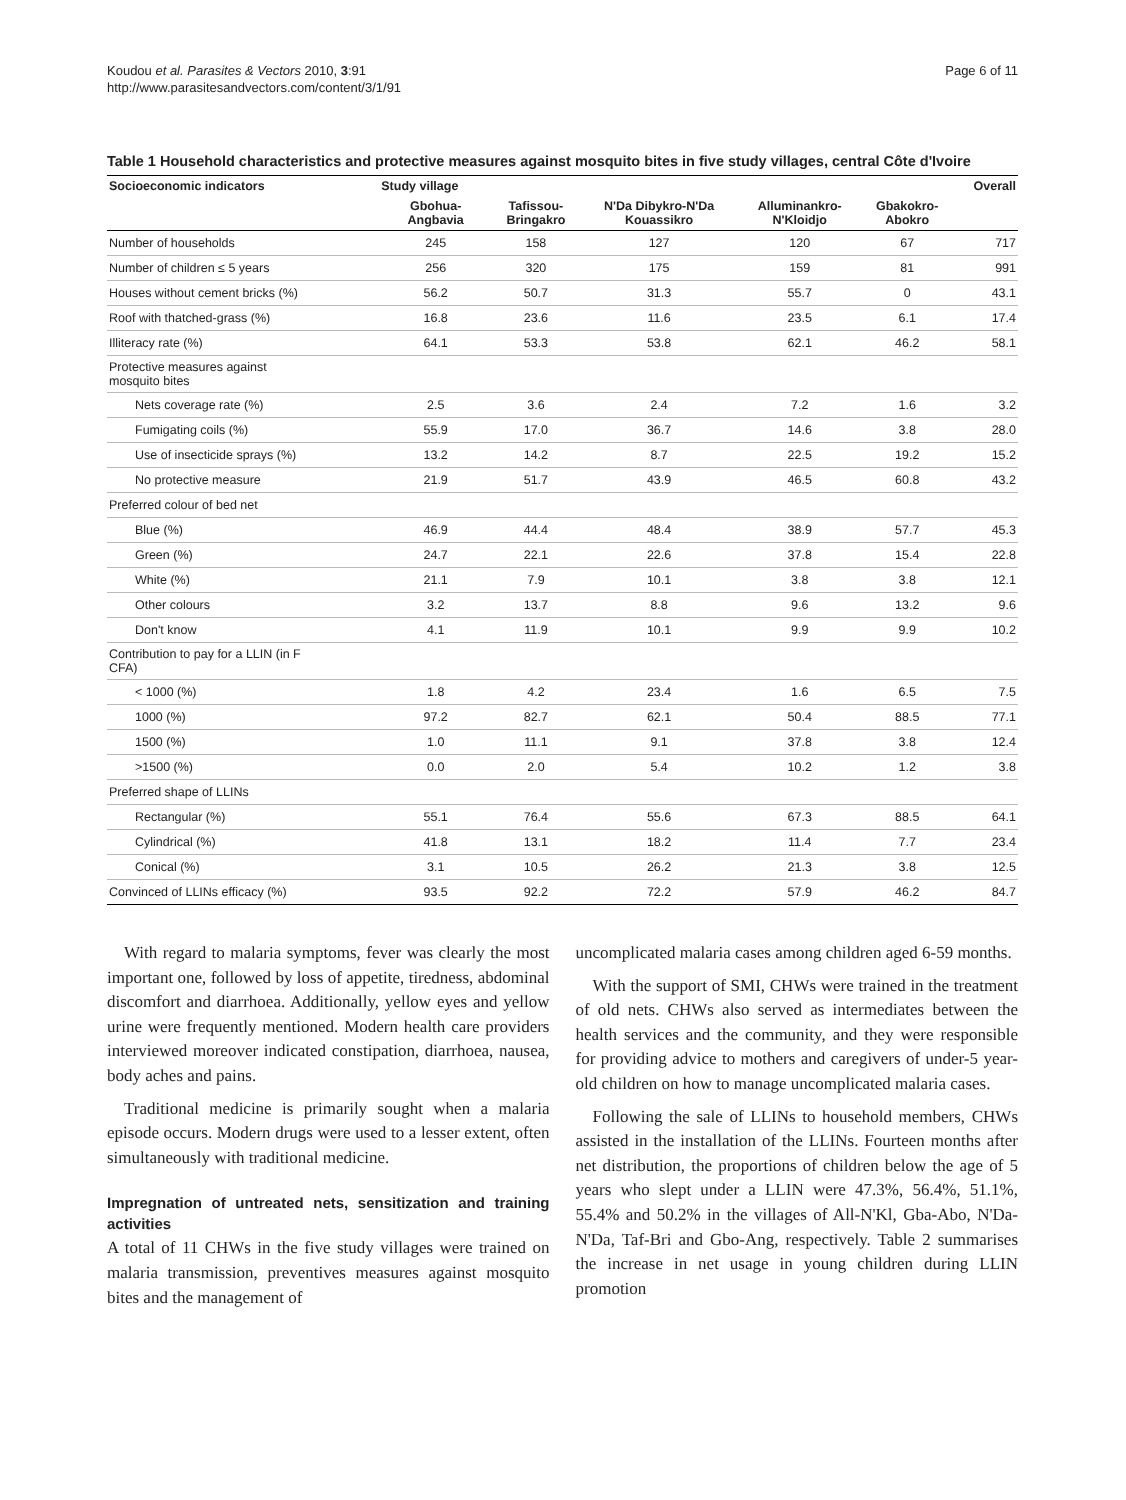Koudou et al. Parasites & Vectors 2010, 3:91
http://www.parasitesandvectors.com/content/3/1/91
Page 6 of 11
Table 1 Household characteristics and protective measures against mosquito bites in five study villages, central Côte d'Ivoire
| Socioeconomic indicators | Study village | | | | | Overall |
| --- | --- | --- | --- | --- | --- | --- |
| | Gbohua- Angbavia | Tafissou- Bringakro | N'Da Dibykro-N'Da Kouassikro | Alluminankro- N'Kloidjo | Gbakokro- Abokro | |
| Number of households | 245 | 158 | 127 | 120 | 67 | 717 |
| Number of children ≤ 5 years | 256 | 320 | 175 | 159 | 81 | 991 |
| Houses without cement bricks (%) | 56.2 | 50.7 | 31.3 | 55.7 | 0 | 43.1 |
| Roof with thatched-grass (%) | 16.8 | 23.6 | 11.6 | 23.5 | 6.1 | 17.4 |
| Illiteracy rate (%) | 64.1 | 53.3 | 53.8 | 62.1 | 46.2 | 58.1 |
| Protective measures against mosquito bites | | | | | | |
| Nets coverage rate (%) | 2.5 | 3.6 | 2.4 | 7.2 | 1.6 | 3.2 |
| Fumigating coils (%) | 55.9 | 17.0 | 36.7 | 14.6 | 3.8 | 28.0 |
| Use of insecticide sprays (%) | 13.2 | 14.2 | 8.7 | 22.5 | 19.2 | 15.2 |
| No protective measure | 21.9 | 51.7 | 43.9 | 46.5 | 60.8 | 43.2 |
| Preferred colour of bed net | | | | | | |
| Blue (%) | 46.9 | 44.4 | 48.4 | 38.9 | 57.7 | 45.3 |
| Green (%) | 24.7 | 22.1 | 22.6 | 37.8 | 15.4 | 22.8 |
| White (%) | 21.1 | 7.9 | 10.1 | 3.8 | 3.8 | 12.1 |
| Other colours | 3.2 | 13.7 | 8.8 | 9.6 | 13.2 | 9.6 |
| Don't know | 4.1 | 11.9 | 10.1 | 9.9 | 9.9 | 10.2 |
| Contribution to pay for a LLIN (in F CFA) | | | | | | |
| < 1000 (%) | 1.8 | 4.2 | 23.4 | 1.6 | 6.5 | 7.5 |
| 1000 (%) | 97.2 | 82.7 | 62.1 | 50.4 | 88.5 | 77.1 |
| 1500 (%) | 1.0 | 11.1 | 9.1 | 37.8 | 3.8 | 12.4 |
| >1500 (%) | 0.0 | 2.0 | 5.4 | 10.2 | 1.2 | 3.8 |
| Preferred shape of LLINs | | | | | | |
| Rectangular (%) | 55.1 | 76.4 | 55.6 | 67.3 | 88.5 | 64.1 |
| Cylindrical (%) | 41.8 | 13.1 | 18.2 | 11.4 | 7.7 | 23.4 |
| Conical (%) | 3.1 | 10.5 | 26.2 | 21.3 | 3.8 | 12.5 |
| Convinced of LLINs efficacy (%) | 93.5 | 92.2 | 72.2 | 57.9 | 46.2 | 84.7 |
With regard to malaria symptoms, fever was clearly the most important one, followed by loss of appetite, tiredness, abdominal discomfort and diarrhoea. Additionally, yellow eyes and yellow urine were frequently mentioned. Modern health care providers interviewed moreover indicated constipation, diarrhoea, nausea, body aches and pains.
Traditional medicine is primarily sought when a malaria episode occurs. Modern drugs were used to a lesser extent, often simultaneously with traditional medicine.
Impregnation of untreated nets, sensitization and training activities
A total of 11 CHWs in the five study villages were trained on malaria transmission, preventives measures against mosquito bites and the management of
uncomplicated malaria cases among children aged 6-59 months.
With the support of SMI, CHWs were trained in the treatment of old nets. CHWs also served as intermediates between the health services and the community, and they were responsible for providing advice to mothers and caregivers of under-5 year-old children on how to manage uncomplicated malaria cases.
Following the sale of LLINs to household members, CHWs assisted in the installation of the LLINs. Fourteen months after net distribution, the proportions of children below the age of 5 years who slept under a LLIN were 47.3%, 56.4%, 51.1%, 55.4% and 50.2% in the villages of All-N'Kl, Gba-Abo, N'Da-N'Da, Taf-Bri and Gbo-Ang, respectively. Table 2 summarises the increase in net usage in young children during LLIN promotion